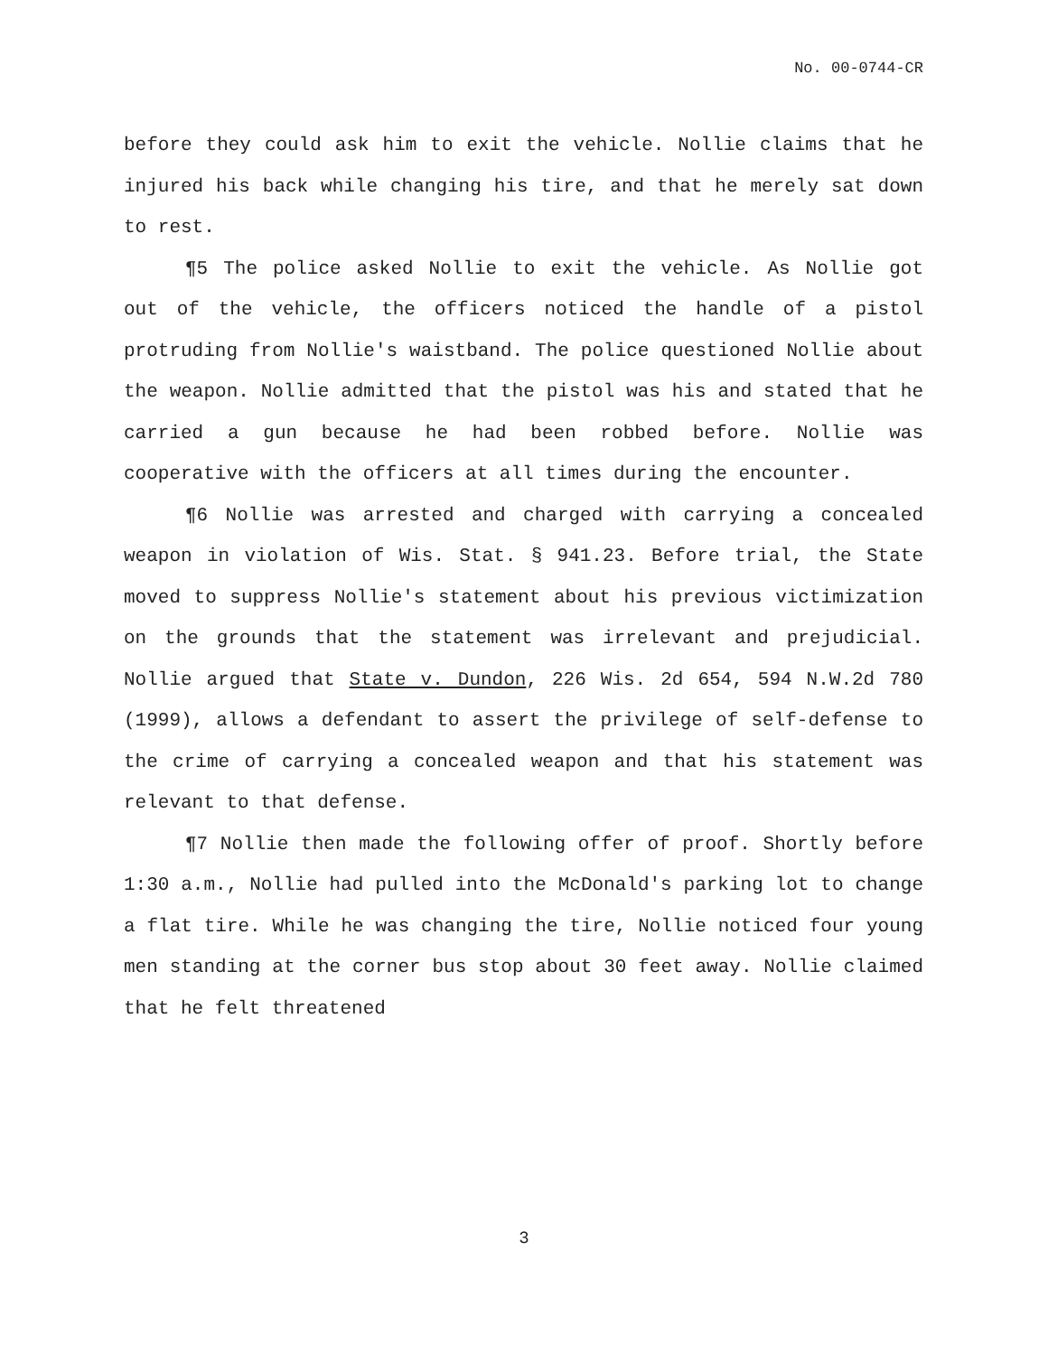No. 00-0744-CR
before they could ask him to exit the vehicle. Nollie claims that he injured his back while changing his tire, and that he merely sat down to rest.
¶5 The police asked Nollie to exit the vehicle. As Nollie got out of the vehicle, the officers noticed the handle of a pistol protruding from Nollie's waistband. The police questioned Nollie about the weapon. Nollie admitted that the pistol was his and stated that he carried a gun because he had been robbed before. Nollie was cooperative with the officers at all times during the encounter.
¶6 Nollie was arrested and charged with carrying a concealed weapon in violation of Wis. Stat. § 941.23. Before trial, the State moved to suppress Nollie's statement about his previous victimization on the grounds that the statement was irrelevant and prejudicial. Nollie argued that State v. Dundon, 226 Wis. 2d 654, 594 N.W.2d 780 (1999), allows a defendant to assert the privilege of self-defense to the crime of carrying a concealed weapon and that his statement was relevant to that defense.
¶7 Nollie then made the following offer of proof. Shortly before 1:30 a.m., Nollie had pulled into the McDonald's parking lot to change a flat tire. While he was changing the tire, Nollie noticed four young men standing at the corner bus stop about 30 feet away. Nollie claimed that he felt threatened
3